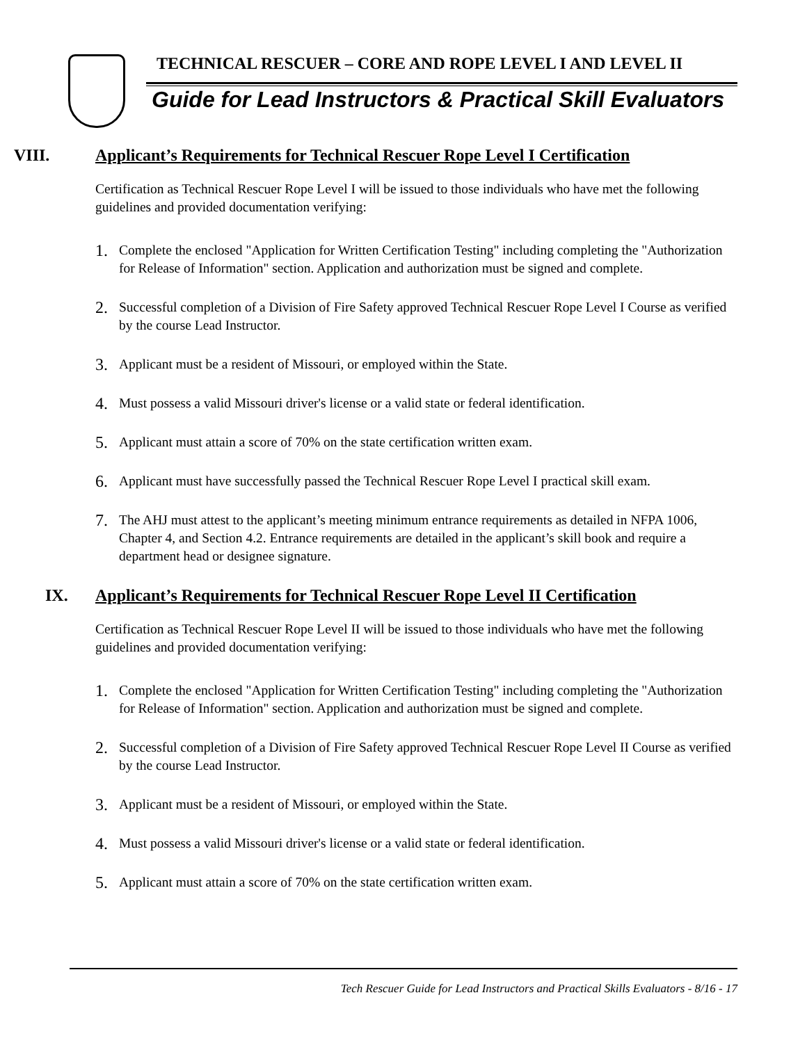TECHNICAL RESCUER – CORE AND ROPE LEVEL I AND LEVEL II
Guide for Lead Instructors & Practical Skill Evaluators
VIII. Applicant’s Requirements for Technical Rescuer Rope Level I Certification
Certification as Technical Rescuer Rope Level I will be issued to those individuals who have met the following guidelines and provided documentation verifying:
1.
Complete the enclosed "Application for Written Certification Testing" including completing the "Authorization for Release of Information" section. Application and authorization must be signed and complete.
2.
Successful completion of a Division of Fire Safety approved Technical Rescuer Rope Level I Course as verified by the course Lead Instructor.
3.
Applicant must be a resident of Missouri, or employed within the State.
4.
Must possess a valid Missouri driver's license or a valid state or federal identification.
5.
Applicant must attain a score of 70% on the state certification written exam.
6.
Applicant must have successfully passed the Technical Rescuer Rope Level I practical skill exam.
7.
The AHJ must attest to the applicant’s meeting minimum entrance requirements as detailed in NFPA 1006, Chapter 4, and Section 4.2. Entrance requirements are detailed in the applicant’s skill book and require a department head or designee signature.
IX. Applicant’s Requirements for Technical Rescuer Rope Level II Certification
Certification as Technical Rescuer Rope Level II will be issued to those individuals who have met the following guidelines and provided documentation verifying:
1.
Complete the enclosed "Application for Written Certification Testing" including completing the "Authorization for Release of Information" section. Application and authorization must be signed and complete.
2.
Successful completion of a Division of Fire Safety approved Technical Rescuer Rope Level II Course as verified by the course Lead Instructor.
3.
Applicant must be a resident of Missouri, or employed within the State.
4.
Must possess a valid Missouri driver's license or a valid state or federal identification.
5.
Applicant must attain a score of 70% on the state certification written exam.
Tech Rescuer Guide for Lead Instructors and Practical Skills Evaluators - 8/16 - 17